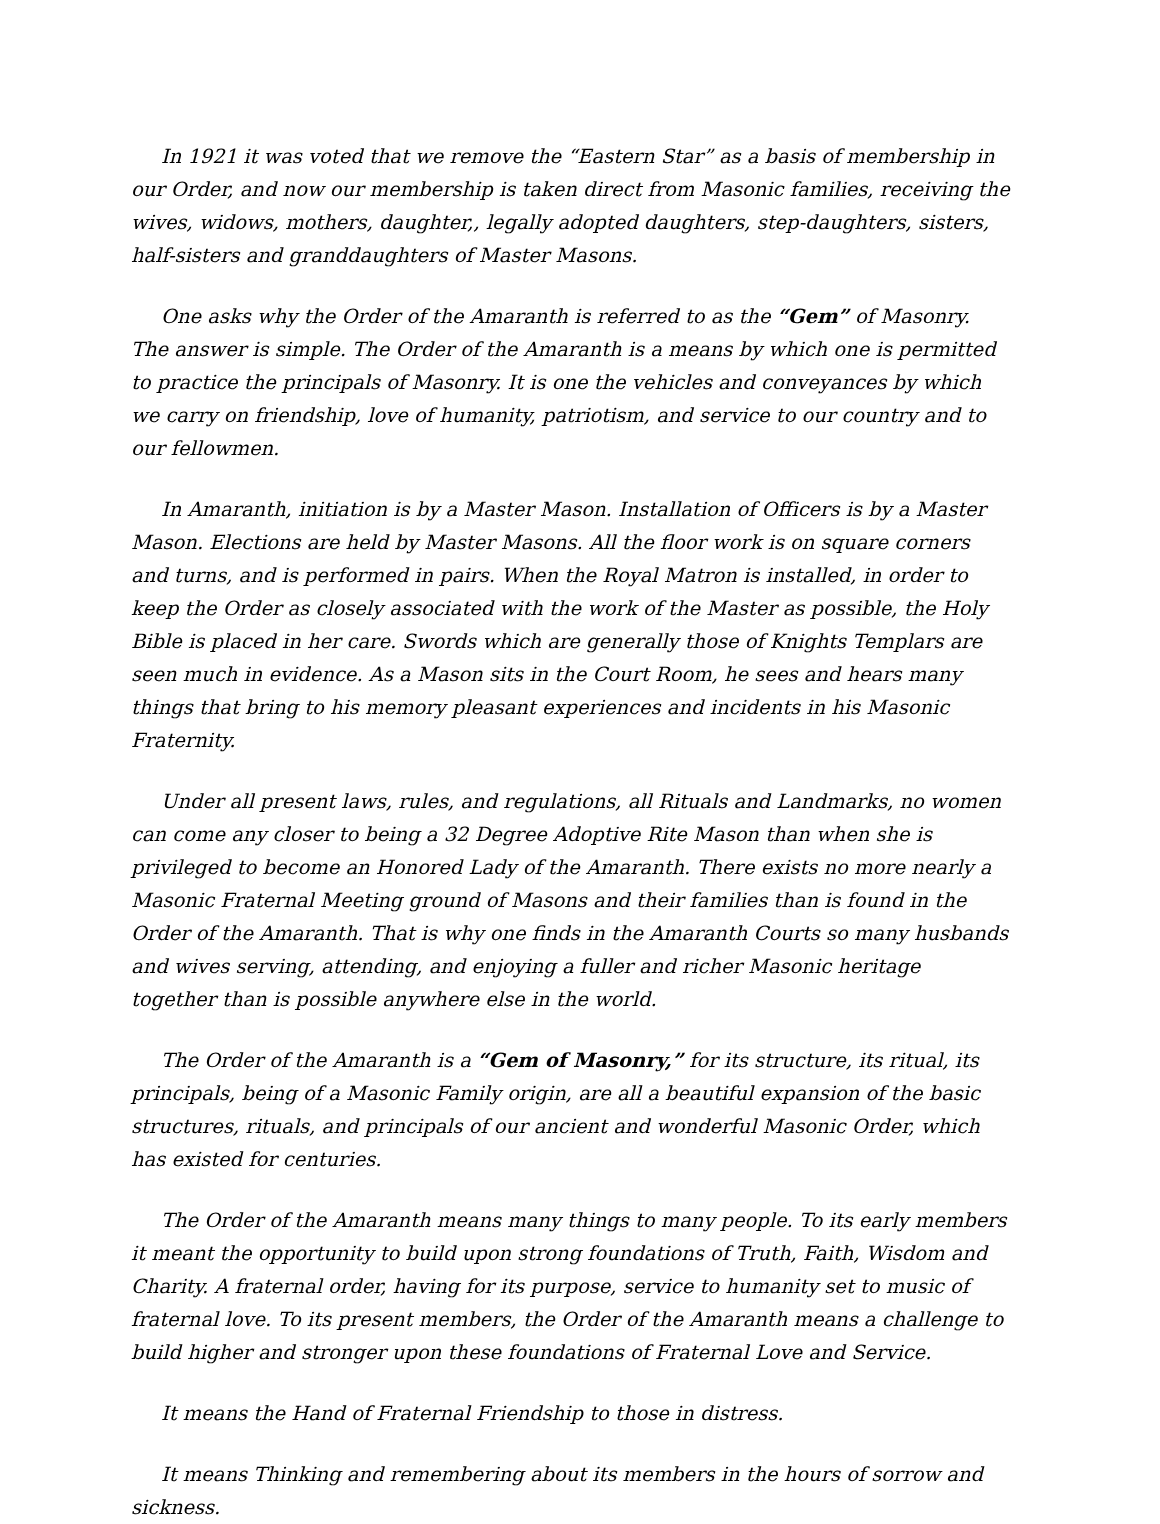In 1921 it was voted that we remove the “Eastern Star” as a basis of membership in our Order, and now our membership is taken direct from Masonic families, receiving the wives, widows, mothers, daughter,, legally adopted daughters, step-daughters, sisters, half-sisters and granddaughters of Master Masons.
One asks why the Order of the Amaranth is referred to as the “Gem” of Masonry. The answer is simple. The Order of the Amaranth is a means by which one is permitted to practice the principals of Masonry. It is one the vehicles and conveyances by which we carry on friendship, love of humanity, patriotism, and service to our country and to our fellowmen.
In Amaranth, initiation is by a Master Mason. Installation of Officers is by a Master Mason. Elections are held by Master Masons. All the floor work is on square corners and turns, and is performed in pairs. When the Royal Matron is installed, in order to keep the Order as closely associated with the work of the Master as possible, the Holy Bible is placed in her care. Swords which are generally those of Knights Templars are seen much in evidence. As a Mason sits in the Court Room, he sees and hears many things that bring to his memory pleasant experiences and incidents in his Masonic Fraternity.
Under all present laws, rules, and regulations, all Rituals and Landmarks, no women can come any closer to being a 32 Degree Adoptive Rite Mason than when she is privileged to become an Honored Lady of the Amaranth. There exists no more nearly a Masonic Fraternal Meeting ground of Masons and their families than is found in the Order of the Amaranth. That is why one finds in the Amaranth Courts so many husbands and wives serving, attending, and enjoying a fuller and richer Masonic heritage together than is possible anywhere else in the world.
The Order of the Amaranth is a “Gem of Masonry,” for its structure, its ritual, its principals, being of a Masonic Family origin, are all a beautiful expansion of the basic structures, rituals, and principals of our ancient and wonderful Masonic Order, which has existed for centuries.
The Order of the Amaranth means many things to many people. To its early members it meant the opportunity to build upon strong foundations of Truth, Faith, Wisdom and Charity. A fraternal order, having for its purpose, service to humanity set to music of fraternal love. To its present members, the Order of the Amaranth means a challenge to build higher and stronger upon these foundations of Fraternal Love and Service.
It means the Hand of Fraternal Friendship to those in distress.
It means Thinking and remembering about its members in the hours of sorrow and sickness.